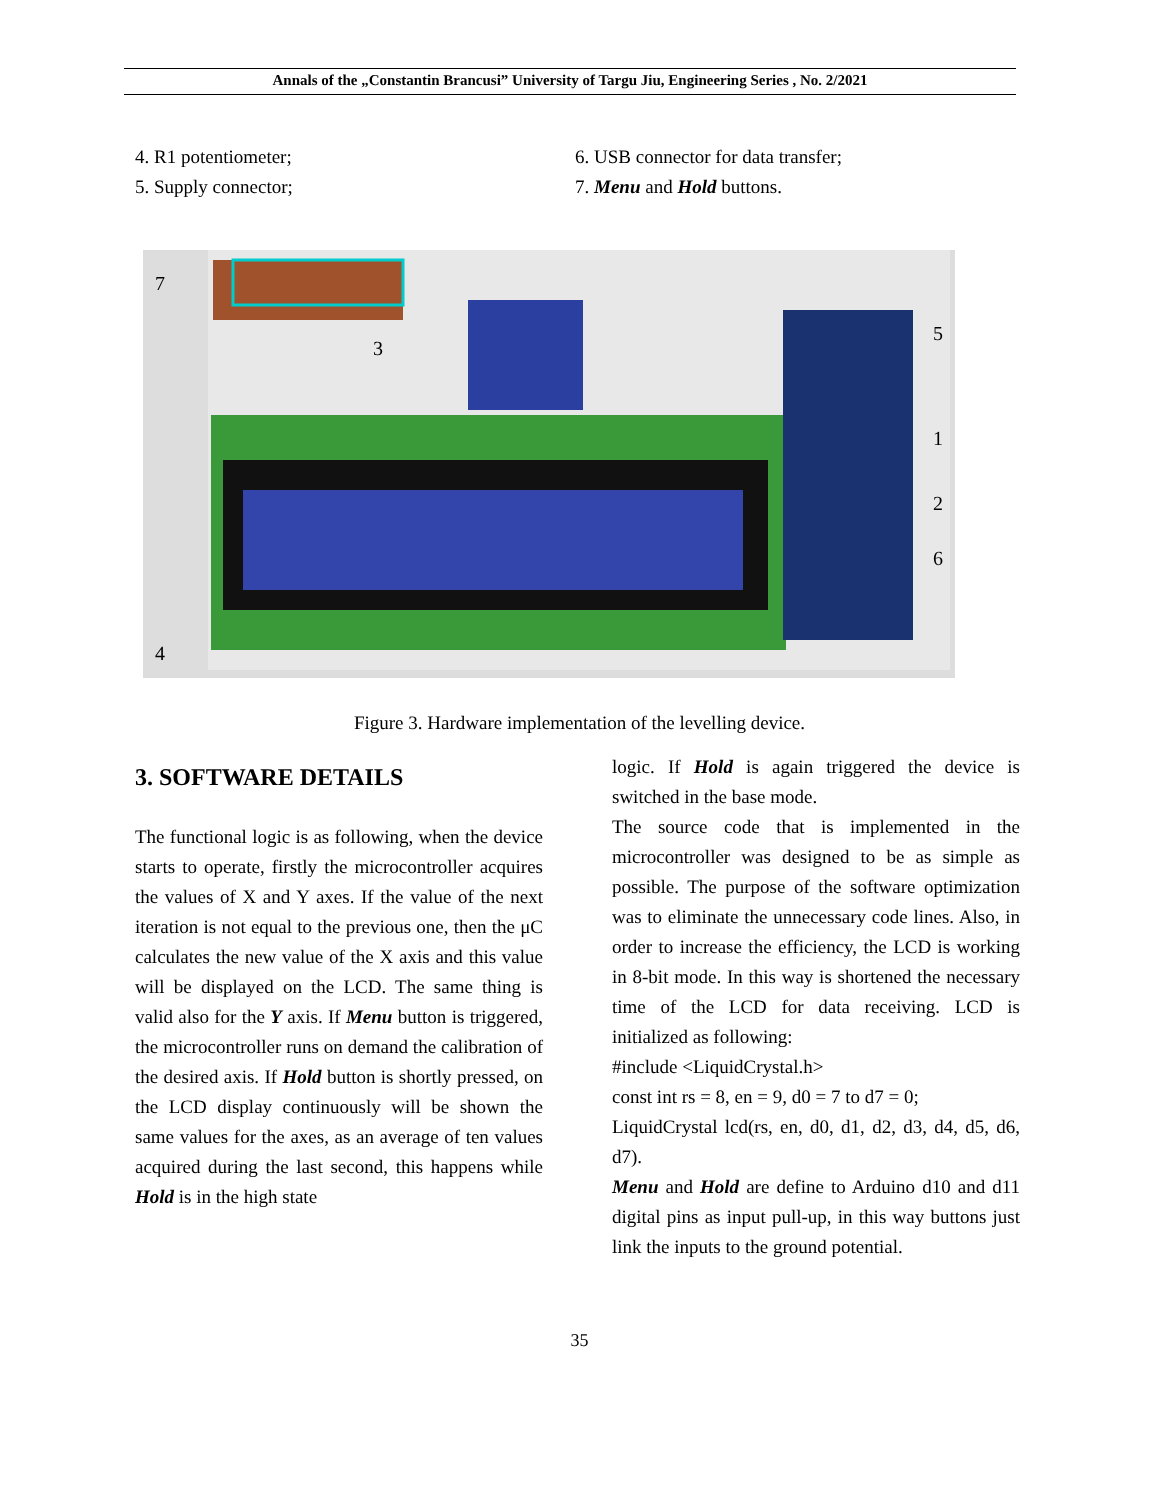Annals of the „Constantin Brancusi” University of Targu Jiu, Engineering Series , No. 2/2021
4. R1 potentiometer;
5. Supply connector;
6. USB connector for data transfer;
7. Menu and Hold buttons.
7
3
5
1
2
6
4
Figure 3. Hardware implementation of the levelling device.
3. SOFTWARE DETAILS
The functional logic is as following, when the device starts to operate, firstly the microcontroller acquires the values of X and Y axes. If the value of the next iteration is not equal to the previous one, then the μC calculates the new value of the X axis and this value will be displayed on the LCD. The same thing is valid also for the Y axis. If Menu button is triggered, the microcontroller runs on demand the calibration of the desired axis. If Hold button is shortly pressed, on the LCD display continuously will be shown the same values for the axes, as an average of ten values acquired during the last second, this happens while Hold is in the high state
logic. If Hold is again triggered the device is switched in the base mode.
The source code that is implemented in the microcontroller was designed to be as simple as possible. The purpose of the software optimization was to eliminate the unnecessary code lines. Also, in order to increase the efficiency, the LCD is working in 8-bit mode. In this way is shortened the necessary time of the LCD for data receiving. LCD is initialized as following:
#include <LiquidCrystal.h>
const int rs = 8, en = 9, d0 = 7 to d7 = 0;
LiquidCrystal lcd(rs, en, d0, d1, d2, d3, d4, d5, d6, d7).
Menu and Hold are define to Arduino d10 and d11 digital pins as input pull-up, in this way buttons just link the inputs to the ground potential.
35